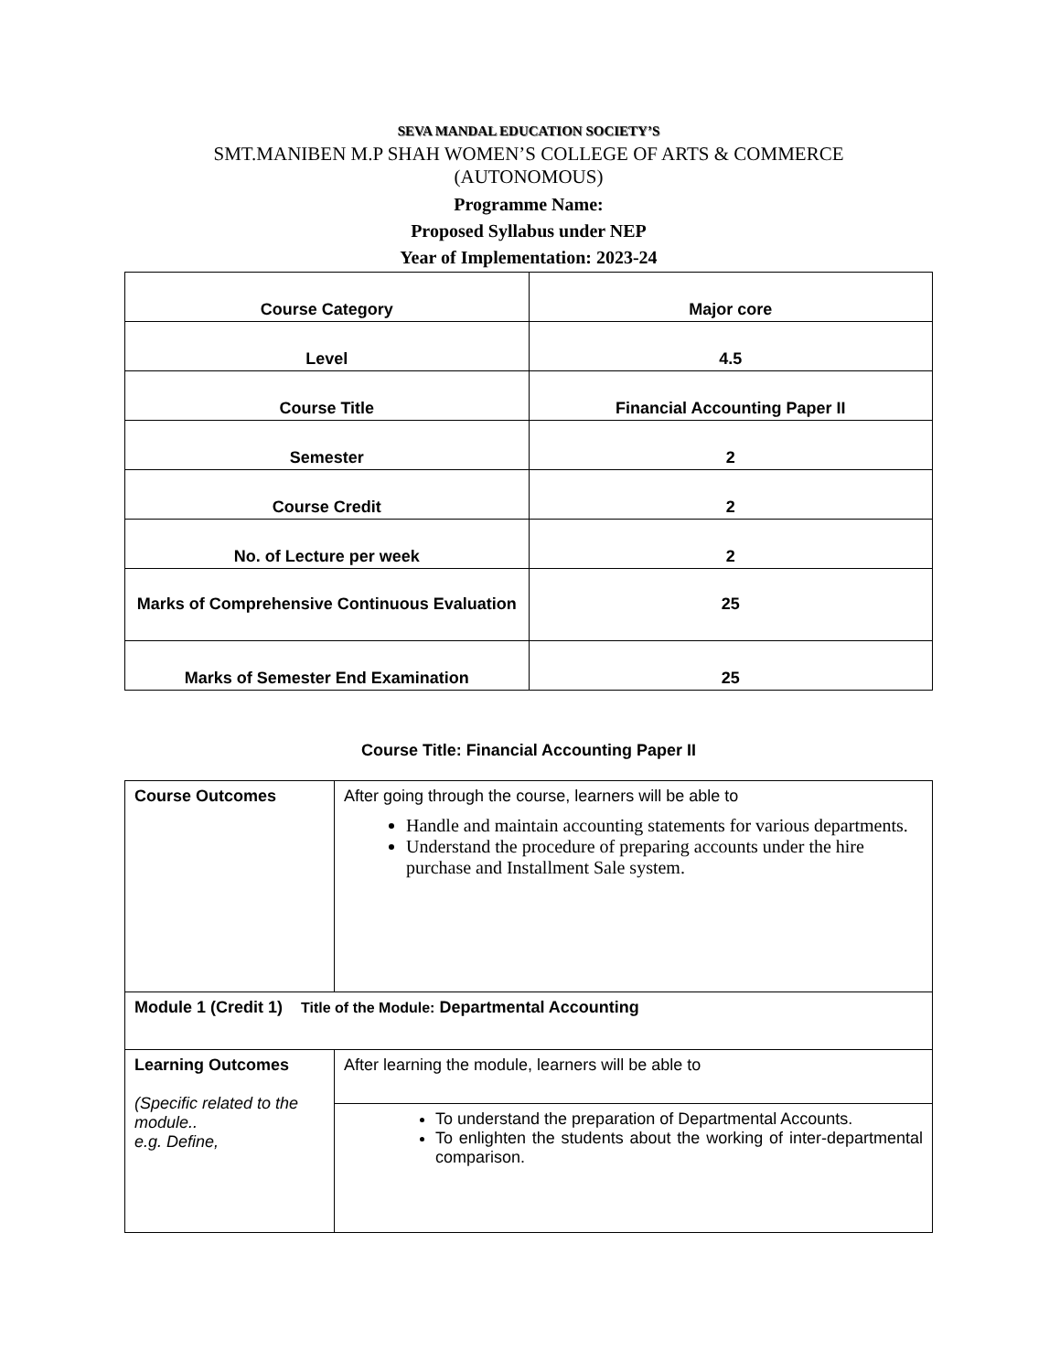SEVA MANDAL EDUCATION SOCIETY’S
SMT.MANIBEN M.P SHAH WOMEN’S COLLEGE OF ARTS & COMMERCE
(AUTONOMOUS)
Programme Name:
Proposed Syllabus under NEP
Year of Implementation: 2023-24
| Course Category | Major core |
| Level | 4.5 |
| Course Title | Financial Accounting Paper II |
| Semester | 2 |
| Course Credit | 2 |
| No. of Lecture per week | 2 |
| Marks of Comprehensive Continuous Evaluation | 25 |
| Marks of Semester End Examination | 25 |
Course Title: Financial Accounting Paper II
| Course Outcomes | After going through the course, learners will be able to Handle and maintain accounting statements for various departments. Understand the procedure of preparing accounts under the hire purchase and Installment Sale system. |
| Module 1 (Credit 1) Title of the Module: Departmental Accounting | |
| Learning Outcomes (Specific related to the module.. e.g. Define, | After learning the module, learners will be able to |
| | To understand the preparation of Departmental Accounts. To enlighten the students about the working of inter-departmental comparison. |